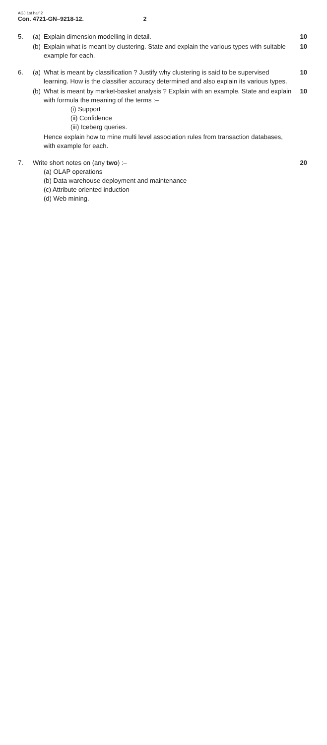AGJ 1st half 2
Con. 4721-GN–9218-12. 2
5. (a)
Explain dimension modelling in detail.
10
(b)
Explain what is meant by clustering. State and explain the various types with suitable example for each.
10
6. (a)
What is meant by classification ? Justify why clustering is said to be supervised learning. How is the classifier accuracy determined and also explain its various types.
10
(b)
What is meant by market-basket analysis ? Explain with an example. State and explain with formula the meaning of the terms :–
10
(i) Support
(ii) Confidence
(iii) Iceberg queries.
Hence explain how to mine multi level association rules from transaction databases, with example for each.
7. Write short notes on (any two) :–
20
(a) OLAP operations
(b) Data warehouse deployment and maintenance
(c) Attribute oriented induction
(d) Web mining.